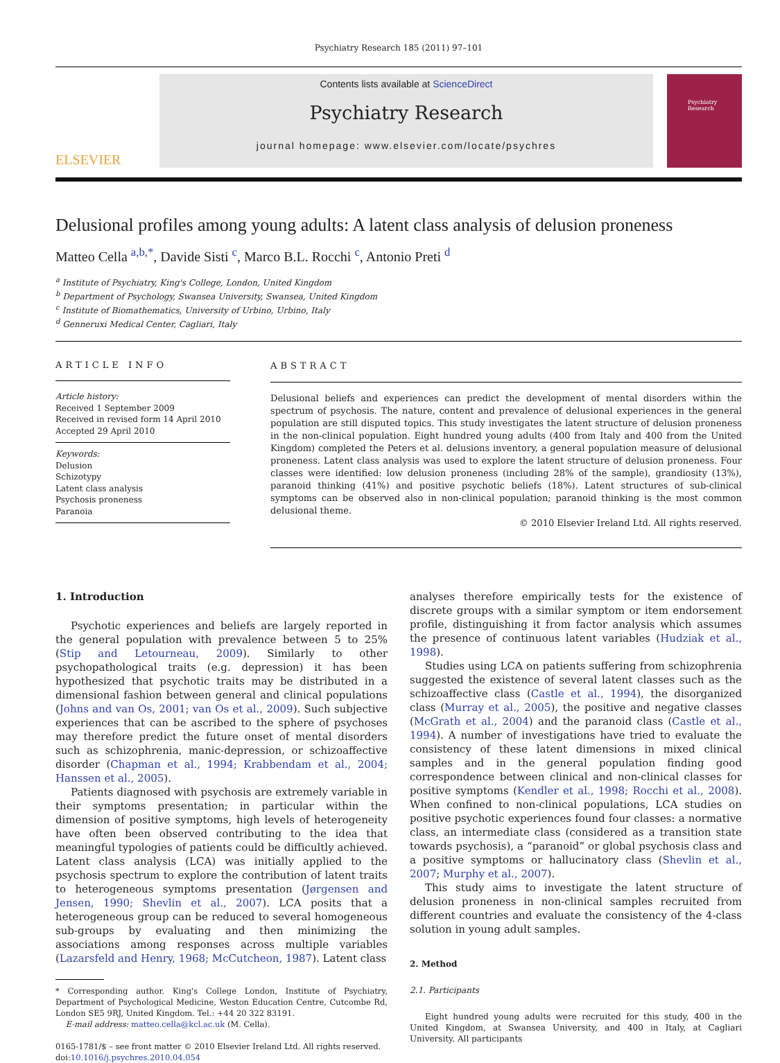Psychiatry Research 185 (2011) 97–101
ELSEVIER
Contents lists available at ScienceDirect
Psychiatry Research
journal homepage: www.elsevier.com/locate/psychres
Psychiatry Research
Delusional profiles among young adults: A latent class analysis of delusion proneness
Matteo Cella <sup>a,b,*</sup>, Davide Sisti <sup>c</sup>, Marco B.L. Rocchi <sup>c</sup>, Antonio Preti <sup>d</sup>
<sup>a</sup> Institute of Psychiatry, King's College, London, United Kingdom
<sup>b</sup> Department of Psychology, Swansea University, Swansea, United Kingdom
<sup>c</sup> Institute of Biomathematics, University of Urbino, Urbino, Italy
<sup>d</sup> Genneruxi Medical Center, Cagliari, Italy
ARTICLE INFO
Article history:
Received 1 September 2009
Received in revised form 14 April 2010
Accepted 29 April 2010
Keywords:
Delusion
Schizotypy
Latent class analysis
Psychosis proneness
Paranoia
ABSTRACT
Delusional beliefs and experiences can predict the development of mental disorders within the spectrum of psychosis. The nature, content and prevalence of delusional experiences in the general population are still disputed topics. This study investigates the latent structure of delusion proneness in the non-clinical population. Eight hundred young adults (400 from Italy and 400 from the United Kingdom) completed the Peters et al. delusions inventory, a general population measure of delusional proneness. Latent class analysis was used to explore the latent structure of delusion proneness. Four classes were identified: low delusion proneness (including 28% of the sample), grandiosity (13%), paranoid thinking (41%) and positive psychotic beliefs (18%). Latent structures of sub-clinical symptoms can be observed also in non-clinical population; paranoid thinking is the most common delusional theme.
© 2010 Elsevier Ireland Ltd. All rights reserved.
1. Introduction
Psychotic experiences and beliefs are largely reported in the general population with prevalence between 5 to 25% (Stip and Letourneau, 2009). Similarly to other psychopathological traits (e.g. depression) it has been hypothesized that psychotic traits may be distributed in a dimensional fashion between general and clinical populations (Johns and van Os, 2001; van Os et al., 2009). Such subjective experiences that can be ascribed to the sphere of psychoses may therefore predict the future onset of mental disorders such as schizophrenia, manic-depression, or schizoaffective disorder (Chapman et al., 1994; Krabbendam et al., 2004; Hanssen et al., 2005).
Patients diagnosed with psychosis are extremely variable in their symptoms presentation; in particular within the dimension of positive symptoms, high levels of heterogeneity have often been observed contributing to the idea that meaningful typologies of patients could be difficultly achieved. Latent class analysis (LCA) was initially applied to the psychosis spectrum to explore the contribution of latent traits to heterogeneous symptoms presentation (Jørgensen and Jensen, 1990; Shevlin et al., 2007). LCA posits that a heterogeneous group can be reduced to several homogeneous sub-groups by evaluating and then minimizing the associations among responses across multiple variables (Lazarsfeld and Henry, 1968; McCutcheon, 1987). Latent class
* Corresponding author. King's College London, Institute of Psychiatry, Department of Psychological Medicine, Weston Education Centre, Cutcombe Rd, London SE5 9RJ, United Kingdom. Tel.: +44 20 322 83191.
E-mail address: matteo.cella@kcl.ac.uk (M. Cella).
0165-1781/$ – see front matter © 2010 Elsevier Ireland Ltd. All rights reserved.
doi:10.1016/j.psychres.2010.04.054
analyses therefore empirically tests for the existence of discrete groups with a similar symptom or item endorsement profile, distinguishing it from factor analysis which assumes the presence of continuous latent variables (Hudziak et al., 1998).
Studies using LCA on patients suffering from schizophrenia suggested the existence of several latent classes such as the schizoaffective class (Castle et al., 1994), the disorganized class (Murray et al., 2005), the positive and negative classes (McGrath et al., 2004) and the paranoid class (Castle et al., 1994). A number of investigations have tried to evaluate the consistency of these latent dimensions in mixed clinical samples and in the general population finding good correspondence between clinical and non-clinical classes for positive symptoms (Kendler et al., 1998; Rocchi et al., 2008). When confined to non-clinical populations, LCA studies on positive psychotic experiences found four classes: a normative class, an intermediate class (considered as a transition state towards psychosis), a “paranoid” or global psychosis class and a positive symptoms or hallucinatory class (Shevlin et al., 2007; Murphy et al., 2007).
This study aims to investigate the latent structure of delusion proneness in non-clinical samples recruited from different countries and evaluate the consistency of the 4-class solution in young adult samples.
2. Method
2.1. Participants
Eight hundred young adults were recruited for this study, 400 in the United Kingdom, at Swansea University, and 400 in Italy, at Cagliari University. All participants